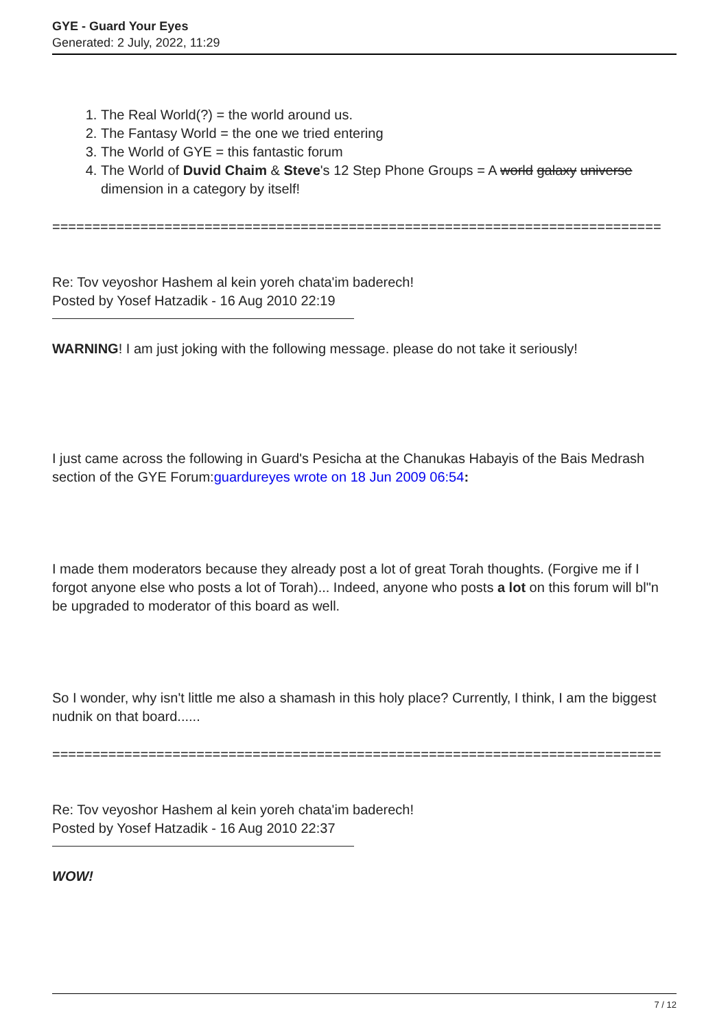GYE - Guard Your Eyes
Generated: 2 July, 2022, 11:29
1. The Real World(?) = the world around us.
2. The Fantasy World = the one we tried entering
3. The World of GYE = this fantastic forum
4. The World of Duvid Chaim & Steve's 12 Step Phone Groups = A world galaxy universe dimension in a category by itself!
============================================================================
Re: Tov veyoshor Hashem al kein yoreh chata'im baderech!
Posted by Yosef Hatzadik - 16 Aug 2010 22:19
WARNING! I am just joking with the following message. please do not take it seriously!
I just came across the following in Guard's Pesicha at the Chanukas Habayis of the Bais Medrash section of the GYE Forum:guardureyes wrote on 18 Jun 2009 06:54:
I made them moderators because they already post a lot of great Torah thoughts. (Forgive me if I forgot anyone else who posts a lot of Torah)... Indeed, anyone who posts a lot on this forum will bl"n be upgraded to moderator of this board as well.
So I wonder, why isn't little me also a shamash in this holy place? Currently, I think, I am the biggest nudnik on that board......
============================================================================
Re: Tov veyoshor Hashem al kein yoreh chata'im baderech!
Posted by Yosef Hatzadik - 16 Aug 2010 22:37
WOW!
7 / 12